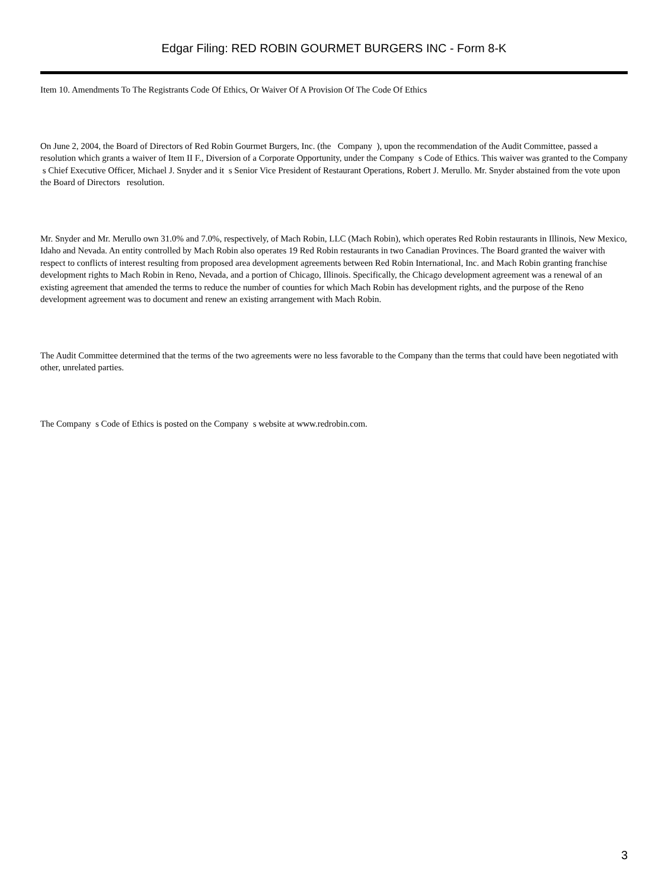Edgar Filing: RED ROBIN GOURMET BURGERS INC - Form 8-K
Item 10. Amendments To The Registrants Code Of Ethics, Or Waiver Of A Provision Of The Code Of Ethics
On June 2, 2004, the Board of Directors of Red Robin Gourmet Burgers, Inc. (the Company ), upon the recommendation of the Audit Committee, passed a resolution which grants a waiver of Item II F., Diversion of a Corporate Opportunity, under the Company s Code of Ethics. This waiver was granted to the Company s Chief Executive Officer, Michael J. Snyder and it s Senior Vice President of Restaurant Operations, Robert J. Merullo. Mr. Snyder abstained from the vote upon the Board of Directors resolution.
Mr. Snyder and Mr. Merullo own 31.0% and 7.0%, respectively, of Mach Robin, LLC (Mach Robin), which operates Red Robin restaurants in Illinois, New Mexico, Idaho and Nevada. An entity controlled by Mach Robin also operates 19 Red Robin restaurants in two Canadian Provinces. The Board granted the waiver with respect to conflicts of interest resulting from proposed area development agreements between Red Robin International, Inc. and Mach Robin granting franchise development rights to Mach Robin in Reno, Nevada, and a portion of Chicago, Illinois. Specifically, the Chicago development agreement was a renewal of an existing agreement that amended the terms to reduce the number of counties for which Mach Robin has development rights, and the purpose of the Reno development agreement was to document and renew an existing arrangement with Mach Robin.
The Audit Committee determined that the terms of the two agreements were no less favorable to the Company than the terms that could have been negotiated with other, unrelated parties.
The Company s Code of Ethics is posted on the Company s website at www.redrobin.com.
3